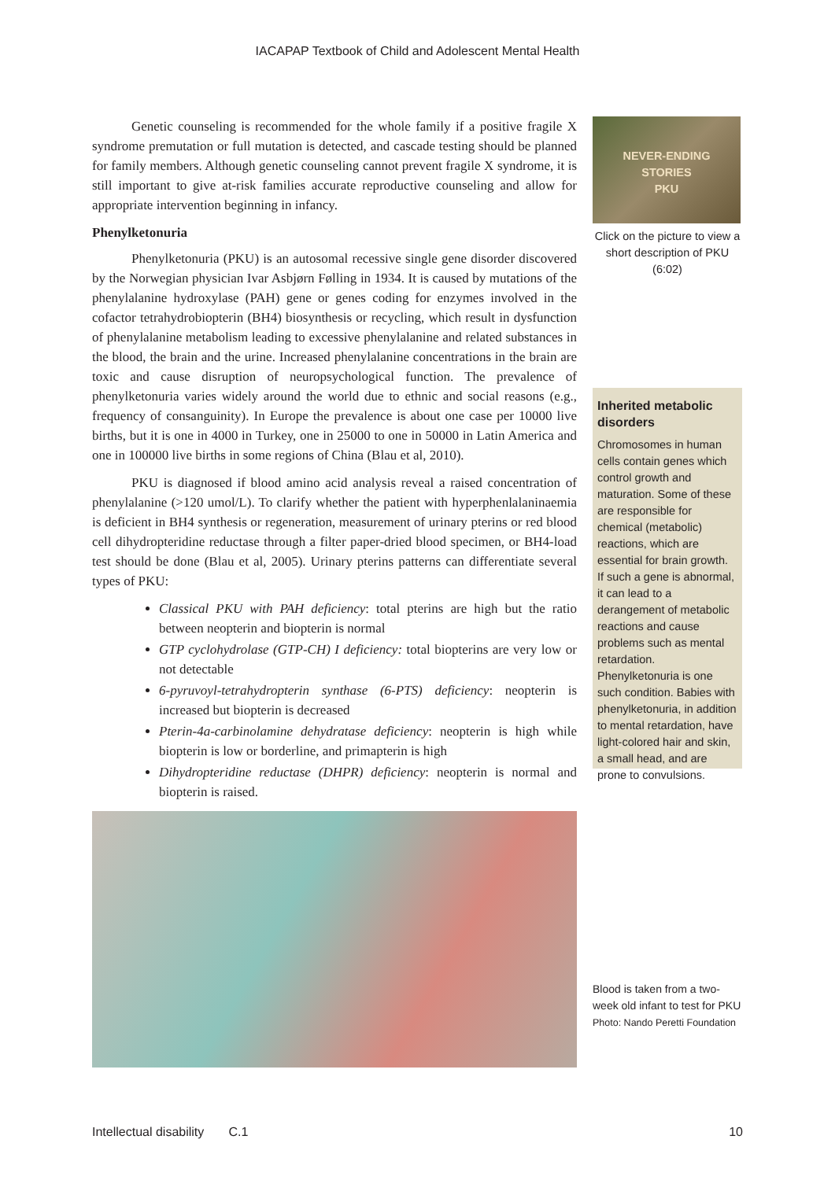IACAPAP Textbook of Child and Adolescent Mental Health
Genetic counseling is recommended for the whole family if a positive fragile X syndrome premutation or full mutation is detected, and cascade testing should be planned for family members. Although genetic counseling cannot prevent fragile X syndrome, it is still important to give at-risk families accurate reproductive counseling and allow for appropriate intervention beginning in infancy.
Phenylketonuria
Phenylketonuria (PKU) is an autosomal recessive single gene disorder discovered by the Norwegian physician Ivar Asbjørn Følling in 1934. It is caused by mutations of the phenylalanine hydroxylase (PAH) gene or genes coding for enzymes involved in the cofactor tetrahydrobiopterin (BH4) biosynthesis or recycling, which result in dysfunction of phenylalanine metabolism leading to excessive phenylalanine and related substances in the blood, the brain and the urine. Increased phenylalanine concentrations in the brain are toxic and cause disruption of neuropsychological function. The prevalence of phenylketonuria varies widely around the world due to ethnic and social reasons (e.g., frequency of consanguinity). In Europe the prevalence is about one case per 10000 live births, but it is one in 4000 in Turkey, one in 25000 to one in 50000 in Latin America and one in 100000 live births in some regions of China (Blau et al, 2010).
PKU is diagnosed if blood amino acid analysis reveal a raised concentration of phenylalanine (>120 umol/L). To clarify whether the patient with hyperphenlalaninaemia is deficient in BH4 synthesis or regeneration, measurement of urinary pterins or red blood cell dihydropteridine reductase through a filter paper-dried blood specimen, or BH4-load test should be done (Blau et al, 2005). Urinary pterins patterns can differentiate several types of PKU:
Classical PKU with PAH deficiency: total pterins are high but the ratio between neopterin and biopterin is normal
GTP cyclohydrolase (GTP-CH) I deficiency: total biopterins are very low or not detectable
6-pyruvoyl-tetrahydropterin synthase (6-PTS) deficiency: neopterin is increased but biopterin is decreased
Pterin-4a-carbinolamine dehydratase deficiency: neopterin is high while biopterin is low or borderline, and primapterin is high
Dihydropteridine reductase (DHPR) deficiency: neopterin is normal and biopterin is raised.
NEVER-ENDING
STORIES
PKU
Click on the picture to view a short description of PKU (6:02)
Inherited metabolic disorders
Chromosomes in human cells contain genes which control growth and maturation. Some of these are responsible for chemical (metabolic) reactions, which are essential for brain growth. If such a gene is abnormal, it can lead to a derangement of metabolic reactions and cause problems such as mental retardation. Phenylketonuria is one such condition. Babies with phenylketonuria, in addition to mental retardation, have light-colored hair and skin, a small head, and are prone to convulsions.
Blood is taken from a two-week old infant to test for PKU
Photo: Nando Peretti Foundation
Intellectual disability C.1 10